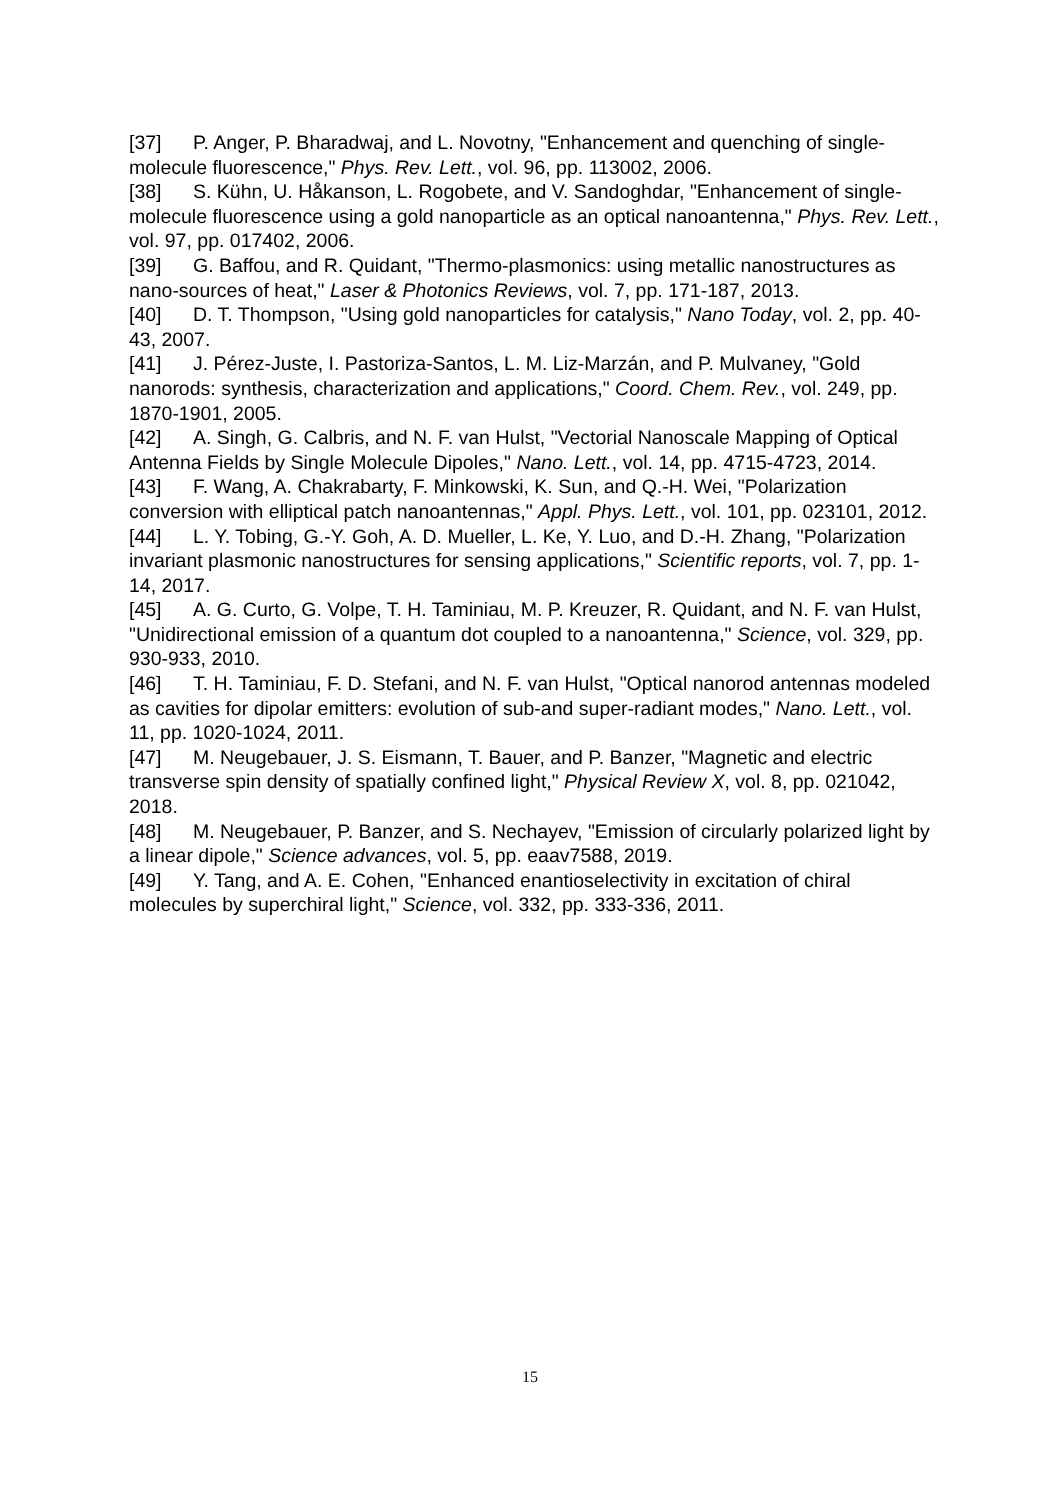[37] P. Anger, P. Bharadwaj, and L. Novotny, "Enhancement and quenching of single-molecule fluorescence," Phys. Rev. Lett., vol. 96, pp. 113002, 2006.
[38] S. Kühn, U. Håkanson, L. Rogobete, and V. Sandoghdar, "Enhancement of single-molecule fluorescence using a gold nanoparticle as an optical nanoantenna," Phys. Rev. Lett., vol. 97, pp. 017402, 2006.
[39] G. Baffou, and R. Quidant, "Thermo-plasmonics: using metallic nanostructures as nano-sources of heat," Laser & Photonics Reviews, vol. 7, pp. 171-187, 2013.
[40] D. T. Thompson, "Using gold nanoparticles for catalysis," Nano Today, vol. 2, pp. 40-43, 2007.
[41] J. Pérez-Juste, I. Pastoriza-Santos, L. M. Liz-Marzán, and P. Mulvaney, "Gold nanorods: synthesis, characterization and applications," Coord. Chem. Rev., vol. 249, pp. 1870-1901, 2005.
[42] A. Singh, G. Calbris, and N. F. van Hulst, "Vectorial Nanoscale Mapping of Optical Antenna Fields by Single Molecule Dipoles," Nano. Lett., vol. 14, pp. 4715-4723, 2014.
[43] F. Wang, A. Chakrabarty, F. Minkowski, K. Sun, and Q.-H. Wei, "Polarization conversion with elliptical patch nanoantennas," Appl. Phys. Lett., vol. 101, pp. 023101, 2012.
[44] L. Y. Tobing, G.-Y. Goh, A. D. Mueller, L. Ke, Y. Luo, and D.-H. Zhang, "Polarization invariant plasmonic nanostructures for sensing applications," Scientific reports, vol. 7, pp. 1-14, 2017.
[45] A. G. Curto, G. Volpe, T. H. Taminiau, M. P. Kreuzer, R. Quidant, and N. F. van Hulst, "Unidirectional emission of a quantum dot coupled to a nanoantenna," Science, vol. 329, pp. 930-933, 2010.
[46] T. H. Taminiau, F. D. Stefani, and N. F. van Hulst, "Optical nanorod antennas modeled as cavities for dipolar emitters: evolution of sub-and super-radiant modes," Nano. Lett., vol. 11, pp. 1020-1024, 2011.
[47] M. Neugebauer, J. S. Eismann, T. Bauer, and P. Banzer, "Magnetic and electric transverse spin density of spatially confined light," Physical Review X, vol. 8, pp. 021042, 2018.
[48] M. Neugebauer, P. Banzer, and S. Nechayev, "Emission of circularly polarized light by a linear dipole," Science advances, vol. 5, pp. eaav7588, 2019.
[49] Y. Tang, and A. E. Cohen, "Enhanced enantioselectivity in excitation of chiral molecules by superchiral light," Science, vol. 332, pp. 333-336, 2011.
15